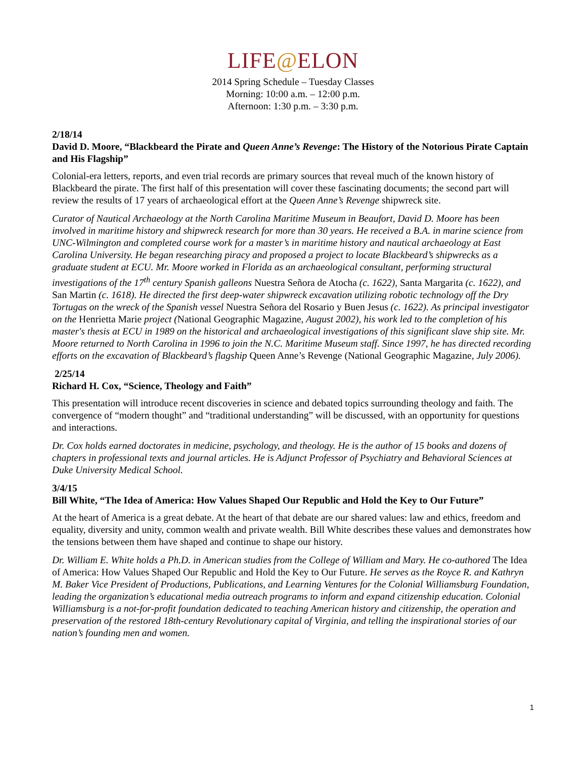LIFE@ELON
2014 Spring Schedule – Tuesday Classes
Morning: 10:00 a.m. – 12:00 p.m.
Afternoon: 1:30 p.m. – 3:30 p.m.
2/18/14
David D. Moore, “Blackbeard the Pirate and Queen Anne’s Revenge: The History of the Notorious Pirate Captain and His Flagship”
Colonial-era letters, reports, and even trial records are primary sources that reveal much of the known history of Blackbeard the pirate. The first half of this presentation will cover these fascinating documents; the second part will review the results of 17 years of archaeological effort at the Queen Anne’s Revenge shipwreck site.
Curator of Nautical Archaeology at the North Carolina Maritime Museum in Beaufort, David D. Moore has been involved in maritime history and shipwreck research for more than 30 years. He received a B.A. in marine science from UNC-Wilmington and completed course work for a master’s in maritime history and nautical archaeology at East Carolina University. He began researching piracy and proposed a project to locate Blackbeard’s shipwrecks as a graduate student at ECU. Mr. Moore worked in Florida as an archaeological consultant, performing structural investigations of the 17<sup>th</sup> century Spanish galleons Nuestra Señora de Atocha (c. 1622), Santa Margarita (c. 1622), and San Martin (c. 1618). He directed the first deep-water shipwreck excavation utilizing robotic technology off the Dry Tortugas on the wreck of the Spanish vessel Nuestra Señora del Rosario y Buen Jesus (c. 1622). As principal investigator on the Henrietta Marie project (National Geographic Magazine, August 2002), his work led to the completion of his master's thesis at ECU in 1989 on the historical and archaeological investigations of this significant slave ship site. Mr. Moore returned to North Carolina in 1996 to join the N.C. Maritime Museum staff. Since 1997, he has directed recording efforts on the excavation of Blackbeard’s flagship Queen Anne’s Revenge (National Geographic Magazine, July 2006).
2/25/14
Richard H. Cox, “Science, Theology and Faith”
This presentation will introduce recent discoveries in science and debated topics surrounding theology and faith. The convergence of “modern thought” and “traditional understanding” will be discussed, with an opportunity for questions and interactions.
Dr. Cox holds earned doctorates in medicine, psychology, and theology. He is the author of 15 books and dozens of chapters in professional texts and journal articles. He is Adjunct Professor of Psychiatry and Behavioral Sciences at Duke University Medical School.
3/4/15
Bill White, “The Idea of America: How Values Shaped Our Republic and Hold the Key to Our Future”
At the heart of America is a great debate. At the heart of that debate are our shared values: law and ethics, freedom and equality, diversity and unity, common wealth and private wealth. Bill White describes these values and demonstrates how the tensions between them have shaped and continue to shape our history.
Dr. William E. White holds a Ph.D. in American studies from the College of William and Mary. He co-authored The Idea of America: How Values Shaped Our Republic and Hold the Key to Our Future. He serves as the Royce R. and Kathryn M. Baker Vice President of Productions, Publications, and Learning Ventures for the Colonial Williamsburg Foundation, leading the organization’s educational media outreach programs to inform and expand citizenship education. Colonial Williamsburg is a not-for-profit foundation dedicated to teaching American history and citizenship, the operation and preservation of the restored 18th-century Revolutionary capital of Virginia, and telling the inspirational stories of our nation’s founding men and women.
1